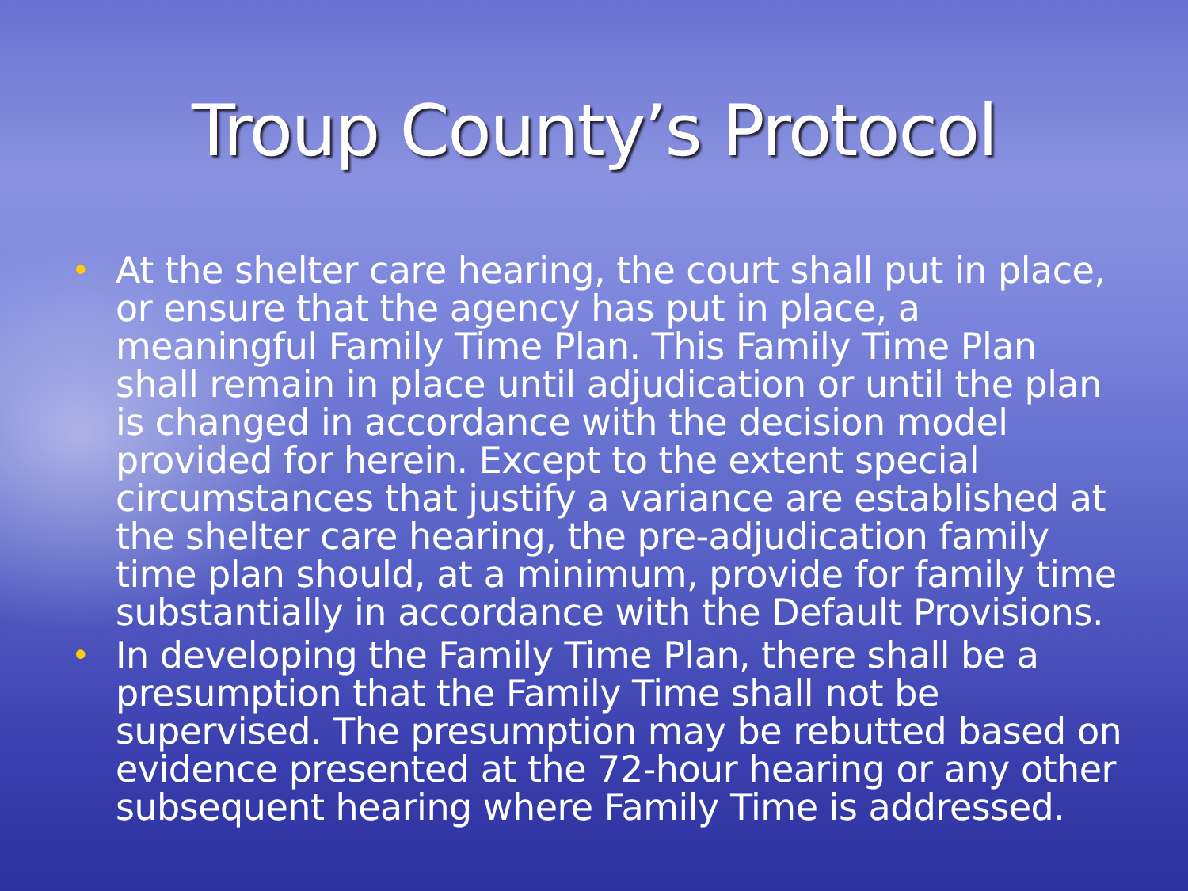Troup County’s Protocol
• At the shelter care hearing, the court shall put in place, or ensure that the agency has put in place, a meaningful Family Time Plan. This Family Time Plan shall remain in place until adjudication or until the plan is changed in accordance with the decision model provided for herein. Except to the extent special circumstances that justify a variance are established at the shelter care hearing, the pre-adjudication family time plan should, at a minimum, provide for family time substantially in accordance with the Default Provisions.
• In developing the Family Time Plan, there shall be a presumption that the Family Time shall not be supervised. The presumption may be rebutted based on evidence presented at the 72-hour hearing or any other subsequent hearing where Family Time is addressed.